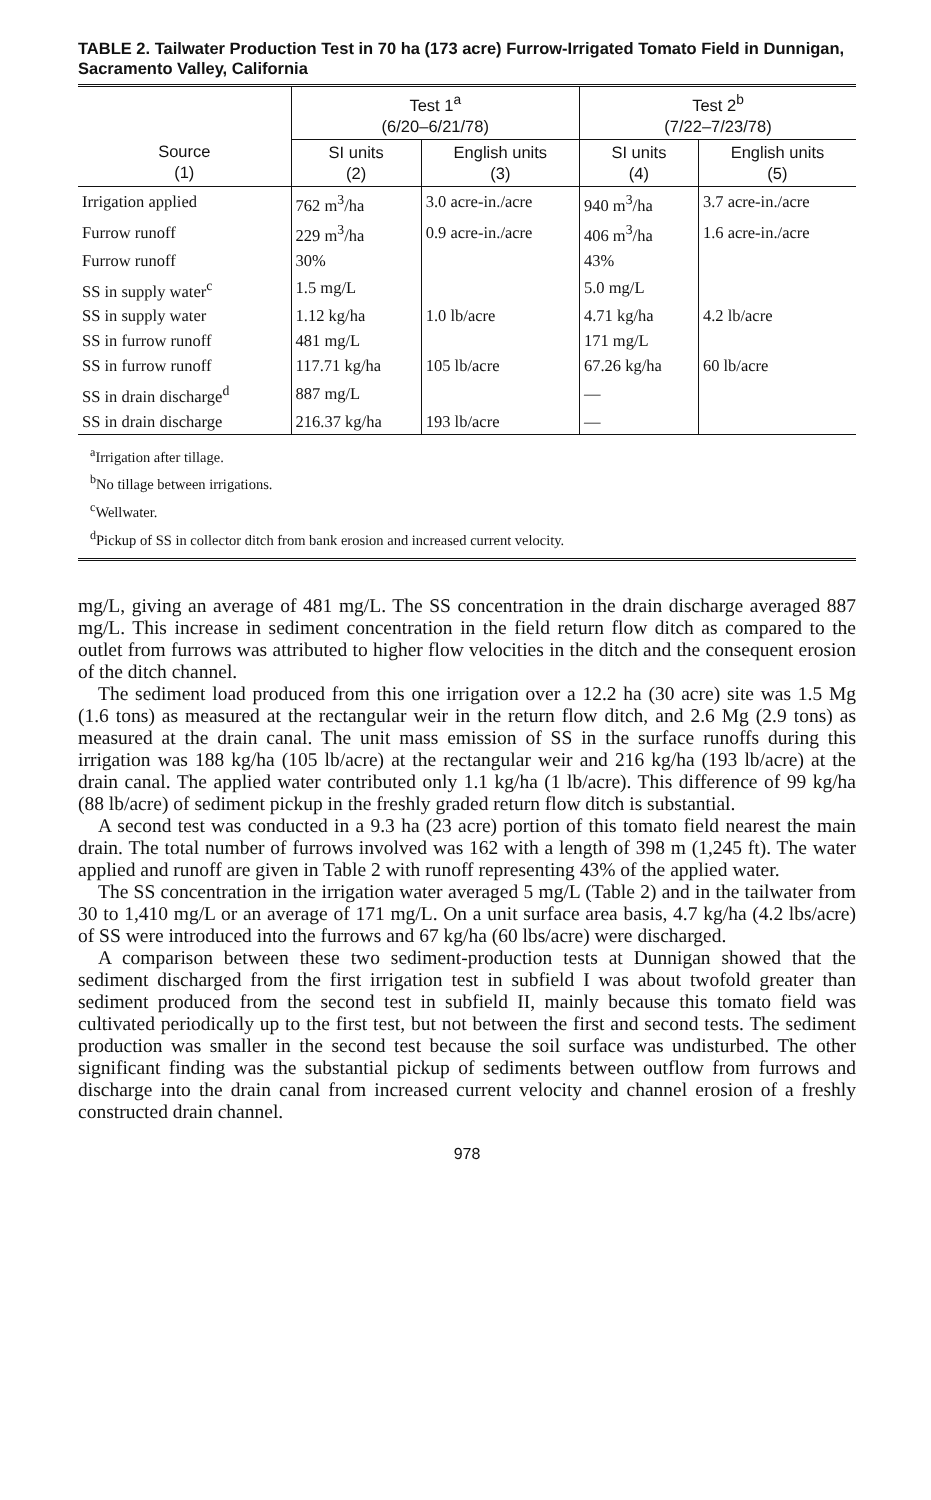TABLE 2. Tailwater Production Test in 70 ha (173 acre) Furrow-Irrigated Tomato Field in Dunnigan, Sacramento Valley, California
| | Test 1<sup>a</sup> (6/20–6/21/78) | | Test 2<sup>b</sup> (7/22–7/23/78) | |
| --- | --- | --- | --- | --- |
| Source (1) | SI units (2) | English units (3) | SI units (4) | English units (5) |
| Irrigation applied | 762 m<sup>3</sup>/ha | 3.0 acre-in./acre | 940 m<sup>3</sup>/ha | 3.7 acre-in./acre |
| Furrow runoff | 229 m<sup>3</sup>/ha | 0.9 acre-in./acre | 406 m<sup>3</sup>/ha | 1.6 acre-in./acre |
| Furrow runoff | 30% | | 43% | |
| SS in supply water<sup>c</sup> | 1.5 mg/L | | 5.0 mg/L | |
| SS in supply water | 1.12 kg/ha | 1.0 lb/acre | 4.71 kg/ha | 4.2 lb/acre |
| SS in furrow runoff | 481 mg/L | | 171 mg/L | |
| SS in furrow runoff | 117.71 kg/ha | 105 lb/acre | 67.26 kg/ha | 60 lb/acre |
| SS in drain discharge<sup>d</sup> | 887 mg/L | | — | |
| SS in drain discharge | 216.37 kg/ha | 193 lb/acre | — | |
<sup>a</sup> Irrigation after tillage.
<sup>b</sup> No tillage between irrigations.
<sup>c</sup> Wellwater.
<sup>d</sup> Pickup of SS in collector ditch from bank erosion and increased current velocity.
mg/L, giving an average of 481 mg/L. The SS concentration in the drain discharge averaged 887 mg/L. This increase in sediment concentration in the field return flow ditch as compared to the outlet from furrows was attributed to higher flow velocities in the ditch and the consequent erosion of the ditch channel.
The sediment load produced from this one irrigation over a 12.2 ha (30 acre) site was 1.5 Mg (1.6 tons) as measured at the rectangular weir in the return flow ditch, and 2.6 Mg (2.9 tons) as measured at the drain canal. The unit mass emission of SS in the surface runoffs during this irrigation was 188 kg/ha (105 lb/acre) at the rectangular weir and 216 kg/ha (193 lb/acre) at the drain canal. The applied water contributed only 1.1 kg/ha (1 lb/acre). This difference of 99 kg/ha (88 lb/acre) of sediment pickup in the freshly graded return flow ditch is substantial.
A second test was conducted in a 9.3 ha (23 acre) portion of this tomato field nearest the main drain. The total number of furrows involved was 162 with a length of 398 m (1,245 ft). The water applied and runoff are given in Table 2 with runoff representing 43% of the applied water.
The SS concentration in the irrigation water averaged 5 mg/L (Table 2) and in the tailwater from 30 to 1,410 mg/L or an average of 171 mg/L. On a unit surface area basis, 4.7 kg/ha (4.2 lbs/acre) of SS were introduced into the furrows and 67 kg/ha (60 lbs/acre) were discharged.
A comparison between these two sediment-production tests at Dunnigan showed that the sediment discharged from the first irrigation test in subfield I was about twofold greater than sediment produced from the second test in subfield II, mainly because this tomato field was cultivated periodically up to the first test, but not between the first and second tests. The sediment production was smaller in the second test because the soil surface was undisturbed. The other significant finding was the substantial pickup of sediments between outflow from furrows and discharge into the drain canal from increased current velocity and channel erosion of a freshly constructed drain channel.
978